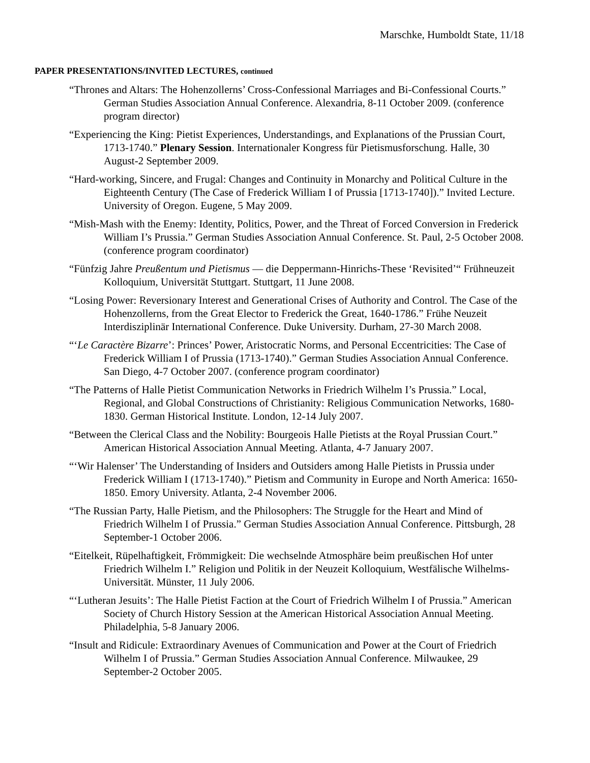Marschke, Humboldt State, 11/18
PAPER PRESENTATIONS/INVITED LECTURES, continued
“Thrones and Altars: The Hohenzollerns’ Cross-Confessional Marriages and Bi-Confessional Courts.” German Studies Association Annual Conference. Alexandria, 8-11 October 2009. (conference program director)
“Experiencing the King: Pietist Experiences, Understandings, and Explanations of the Prussian Court, 1713-1740.” Plenary Session. Internationaler Kongress für Pietismusforschung. Halle, 30 August-2 September 2009.
“Hard-working, Sincere, and Frugal: Changes and Continuity in Monarchy and Political Culture in the Eighteenth Century (The Case of Frederick William I of Prussia [1713-1740]).” Invited Lecture. University of Oregon. Eugene, 5 May 2009.
“Mish-Mash with the Enemy: Identity, Politics, Power, and the Threat of Forced Conversion in Frederick William I’s Prussia.” German Studies Association Annual Conference. St. Paul, 2-5 October 2008. (conference program coordinator)
“Fünfzig Jahre Preußentum und Pietismus — die Deppermann-Hinrichs-These ‘Revisited’“ Frühneuzeit Kolloquium, Universität Stuttgart. Stuttgart, 11 June 2008.
“Losing Power: Reversionary Interest and Generational Crises of Authority and Control. The Case of the Hohenzollerns, from the Great Elector to Frederick the Great, 1640-1786.” Frühe Neuzeit Interdisziplinär International Conference. Duke University. Durham, 27-30 March 2008.
“‘Le Caractère Bizarre’: Princes’ Power, Aristocratic Norms, and Personal Eccentricities: The Case of Frederick William I of Prussia (1713-1740).” German Studies Association Annual Conference. San Diego, 4-7 October 2007. (conference program coordinator)
“The Patterns of Halle Pietist Communication Networks in Friedrich Wilhelm I’s Prussia.” Local, Regional, and Global Constructions of Christianity: Religious Communication Networks, 1680-1830. German Historical Institute. London, 12-14 July 2007.
“Between the Clerical Class and the Nobility: Bourgeois Halle Pietists at the Royal Prussian Court.” American Historical Association Annual Meeting. Atlanta, 4-7 January 2007.
“‘Wir Halenser’ The Understanding of Insiders and Outsiders among Halle Pietists in Prussia under Frederick William I (1713-1740).” Pietism and Community in Europe and North America: 1650-1850. Emory University. Atlanta, 2-4 November 2006.
“The Russian Party, Halle Pietism, and the Philosophers: The Struggle for the Heart and Mind of Friedrich Wilhelm I of Prussia.” German Studies Association Annual Conference. Pittsburgh, 28 September-1 October 2006.
“Eitelkeit, Rüpelhaftigkeit, Frömmigkeit: Die wechselnde Atmosphäre beim preußischen Hof unter Friedrich Wilhelm I.” Religion und Politik in der Neuzeit Kolloquium, Westfälische Wilhelms-Universität. Münster, 11 July 2006.
“‘Lutheran Jesuits’: The Halle Pietist Faction at the Court of Friedrich Wilhelm I of Prussia.” American Society of Church History Session at the American Historical Association Annual Meeting. Philadelphia, 5-8 January 2006.
“Insult and Ridicule: Extraordinary Avenues of Communication and Power at the Court of Friedrich Wilhelm I of Prussia.” German Studies Association Annual Conference. Milwaukee, 29 September-2 October 2005.